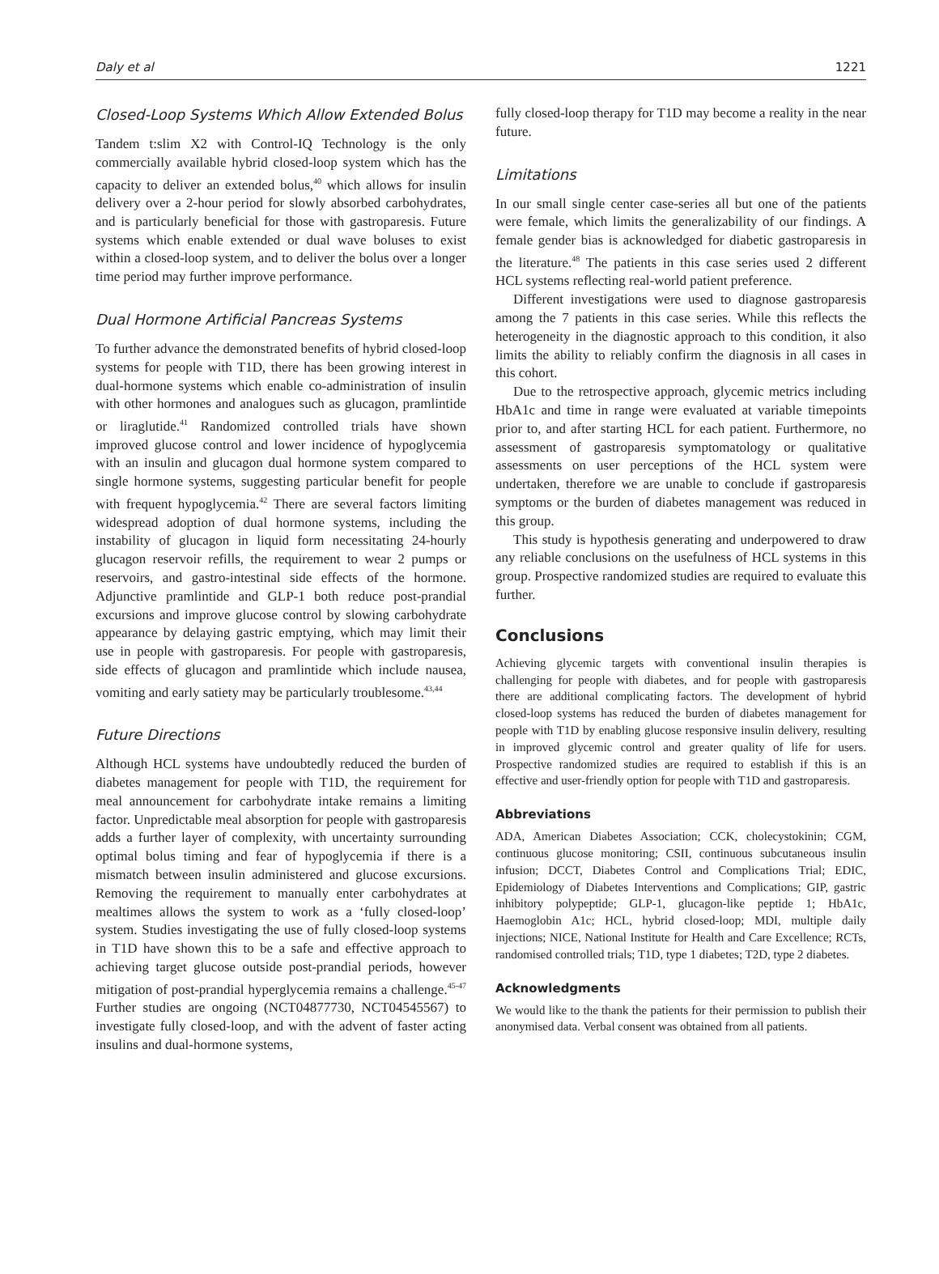Daly et al 1221
Closed-Loop Systems Which Allow Extended Bolus
Tandem t:slim X2 with Control-IQ Technology is the only commercially available hybrid closed-loop system which has the capacity to deliver an extended bolus,<sup>40</sup> which allows for insulin delivery over a 2-hour period for slowly absorbed carbohydrates, and is particularly beneficial for those with gastroparesis. Future systems which enable extended or dual wave boluses to exist within a closed-loop system, and to deliver the bolus over a longer time period may further improve performance.
Dual Hormone Artificial Pancreas Systems
To further advance the demonstrated benefits of hybrid closed-loop systems for people with T1D, there has been growing interest in dual-hormone systems which enable co-administration of insulin with other hormones and analogues such as glucagon, pramlintide or liraglutide.<sup>41</sup> Randomized controlled trials have shown improved glucose control and lower incidence of hypoglycemia with an insulin and glucagon dual hormone system compared to single hormone systems, suggesting particular benefit for people with frequent hypoglycemia.<sup>42</sup> There are several factors limiting widespread adoption of dual hormone systems, including the instability of glucagon in liquid form necessitating 24-hourly glucagon reservoir refills, the requirement to wear 2 pumps or reservoirs, and gastro-intestinal side effects of the hormone. Adjunctive pramlintide and GLP-1 both reduce post-prandial excursions and improve glucose control by slowing carbohydrate appearance by delaying gastric emptying, which may limit their use in people with gastroparesis. For people with gastroparesis, side effects of glucagon and pramlintide which include nausea, vomiting and early satiety may be particularly troublesome.<sup>43,44</sup>
Future Directions
Although HCL systems have undoubtedly reduced the burden of diabetes management for people with T1D, the requirement for meal announcement for carbohydrate intake remains a limiting factor. Unpredictable meal absorption for people with gastroparesis adds a further layer of complexity, with uncertainty surrounding optimal bolus timing and fear of hypoglycemia if there is a mismatch between insulin administered and glucose excursions. Removing the requirement to manually enter carbohydrates at mealtimes allows the system to work as a ‘fully closed-loop’ system. Studies investigating the use of fully closed-loop systems in T1D have shown this to be a safe and effective approach to achieving target glucose outside post-prandial periods, however mitigation of post-prandial hyperglycemia remains a challenge.<sup>45-47</sup> Further studies are ongoing (NCT04877730, NCT04545567) to investigate fully closed-loop, and with the advent of faster acting insulins and dual-hormone systems,
fully closed-loop therapy for T1D may become a reality in the near future.
Limitations
In our small single center case-series all but one of the patients were female, which limits the generalizability of our findings. A female gender bias is acknowledged for diabetic gastroparesis in the literature.<sup>48</sup> The patients in this case series used 2 different HCL systems reflecting real-world patient preference.
Different investigations were used to diagnose gastroparesis among the 7 patients in this case series. While this reflects the heterogeneity in the diagnostic approach to this condition, it also limits the ability to reliably confirm the diagnosis in all cases in this cohort.
Due to the retrospective approach, glycemic metrics including HbA1c and time in range were evaluated at variable timepoints prior to, and after starting HCL for each patient. Furthermore, no assessment of gastroparesis symptomatology or qualitative assessments on user perceptions of the HCL system were undertaken, therefore we are unable to conclude if gastroparesis symptoms or the burden of diabetes management was reduced in this group.
This study is hypothesis generating and underpowered to draw any reliable conclusions on the usefulness of HCL systems in this group. Prospective randomized studies are required to evaluate this further.
Conclusions
Achieving glycemic targets with conventional insulin therapies is challenging for people with diabetes, and for people with gastroparesis there are additional complicating factors. The development of hybrid closed-loop systems has reduced the burden of diabetes management for people with T1D by enabling glucose responsive insulin delivery, resulting in improved glycemic control and greater quality of life for users. Prospective randomized studies are required to establish if this is an effective and user-friendly option for people with T1D and gastroparesis.
Abbreviations
ADA, American Diabetes Association; CCK, cholecystokinin; CGM, continuous glucose monitoring; CSII, continuous subcutaneous insulin infusion; DCCT, Diabetes Control and Complications Trial; EDIC, Epidemiology of Diabetes Interventions and Complications; GIP, gastric inhibitory polypeptide; GLP-1, glucagon-like peptide 1; HbA1c, Haemoglobin A1c; HCL, hybrid closed-loop; MDI, multiple daily injections; NICE, National Institute for Health and Care Excellence; RCTs, randomised controlled trials; T1D, type 1 diabetes; T2D, type 2 diabetes.
Acknowledgments
We would like to the thank the patients for their permission to publish their anonymised data. Verbal consent was obtained from all patients.